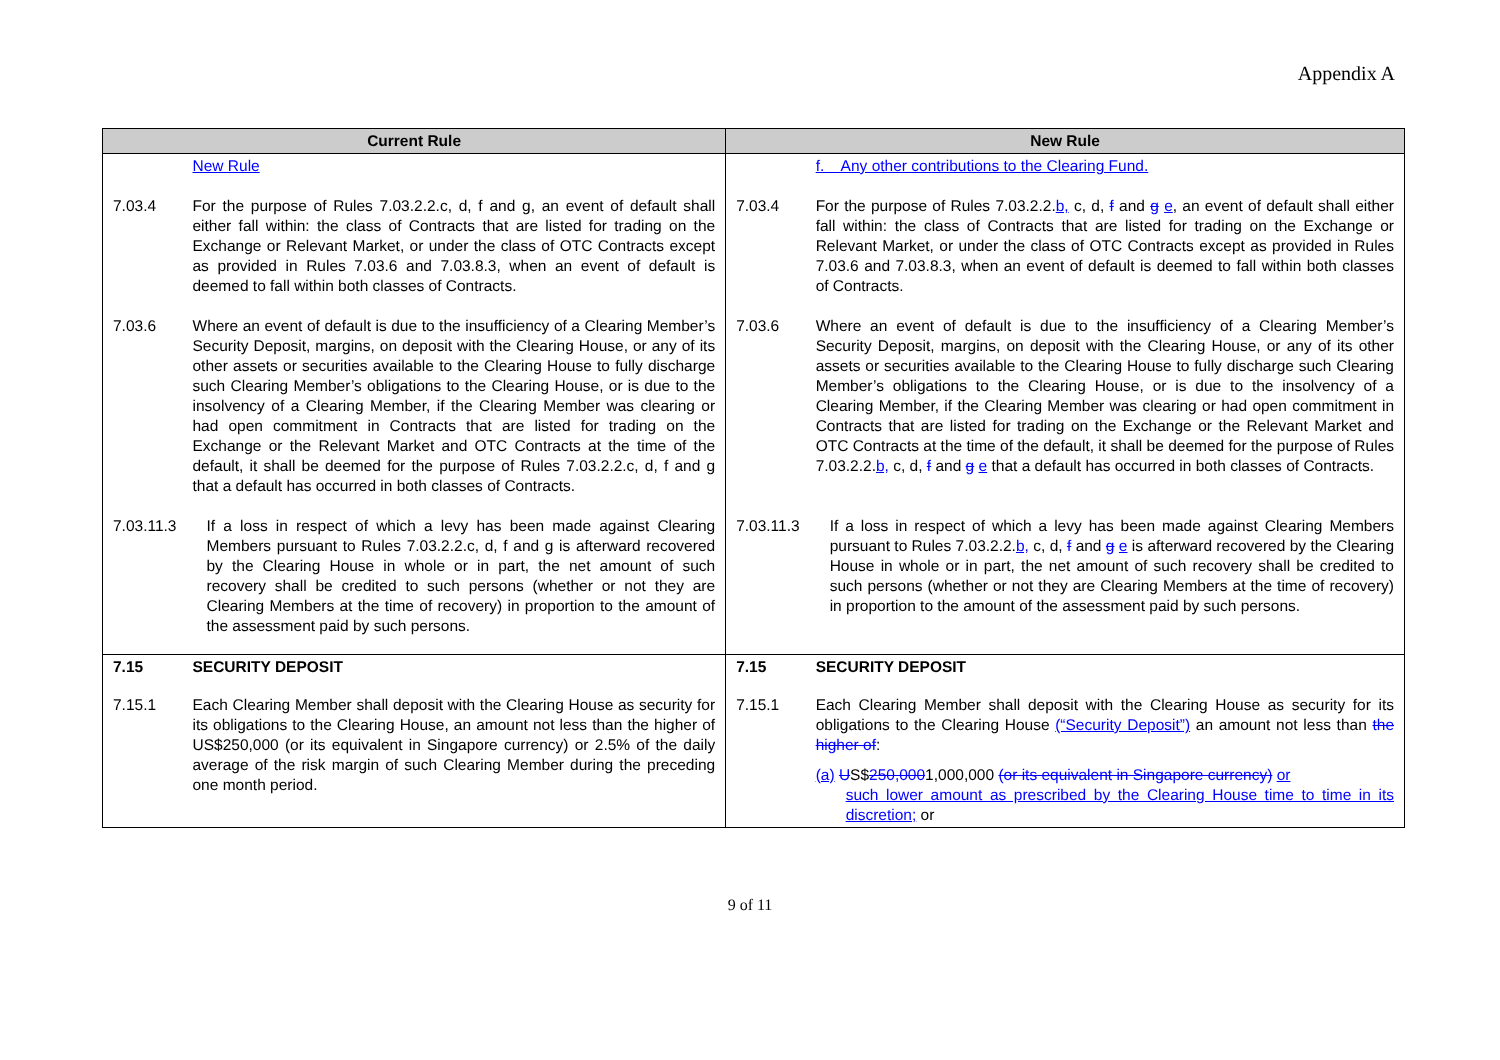Appendix A
| Current Rule | | New Rule | |
| --- | --- | --- | --- |
| | New Rule | | f. Any other contributions to the Clearing Fund. |
| 7.03.4 | For the purpose of Rules 7.03.2.2.c, d, f and g, an event of default shall either fall within: the class of Contracts that are listed for trading on the Exchange or Relevant Market, or under the class of OTC Contracts except as provided in Rules 7.03.6 and 7.03.8.3, when an event of default is deemed to fall within both classes of Contracts. | 7.03.4 | For the purpose of Rules 7.03.2.2. b, c, d, f and g e , an event of default shall either fall within: the class of Contracts that are listed for trading on the Exchange or Relevant Market, or under the class of OTC Contracts except as provided in Rules 7.03.6 and 7.03.8.3, when an event of default is deemed to fall within both classes of Contracts. |
| 7.03.6 | Where an event of default is due to the insufficiency of a Clearing Member’s Security Deposit, margins, on deposit with the Clearing House, or any of its other assets or securities available to the Clearing House to fully discharge such Clearing Member’s obligations to the Clearing House, or is due to the insolvency of a Clearing Member, if the Clearing Member was clearing or had open commitment in Contracts that are listed for trading on the Exchange or the Relevant Market and OTC Contracts at the time of the default, it shall be deemed for the purpose of Rules 7.03.2.2.c, d, f and g that a default has occurred in both classes of Contracts. | 7.03.6 | Where an event of default is due to the insufficiency of a Clearing Member’s Security Deposit, margins, on deposit with the Clearing House, or any of its other assets or securities available to the Clearing House to fully discharge such Clearing Member’s obligations to the Clearing House, or is due to the insolvency of a Clearing Member, if the Clearing Member was clearing or had open commitment in Contracts that are listed for trading on the Exchange or the Relevant Market and OTC Contracts at the time of the default, it shall be deemed for the purpose of Rules 7.03.2.2. b, c, d, f and g e that a default has occurred in both classes of Contracts. |
| 7.03.11.3 | If a loss in respect of which a levy has been made against Clearing Members pursuant to Rules 7.03.2.2.c, d, f and g is afterward recovered by the Clearing House in whole or in part, the net amount of such recovery shall be credited to such persons (whether or not they are Clearing Members at the time of recovery) in proportion to the amount of the assessment paid by such persons. | 7.03.11.3 | If a loss in respect of which a levy has been made against Clearing Members pursuant to Rules 7.03.2.2. b, c, d, f and g e is afterward recovered by the Clearing House in whole or in part, the net amount of such recovery shall be credited to such persons (whether or not they are Clearing Members at the time of recovery) in proportion to the amount of the assessment paid by such persons. |
| 7.15 | SECURITY DEPOSIT | 7.15 | SECURITY DEPOSIT |
| 7.15.1 | Each Clearing Member shall deposit with the Clearing House as security for its obligations to the Clearing House, an amount not less than the higher of US$250,000 (or its equivalent in Singapore currency) or 2.5% of the daily average of the risk margin of such Clearing Member during the preceding one month period. | 7.15.1 | Each Clearing Member shall deposit with the Clearing House as security for its obligations to the Clearing House (“Security Deposit”) an amount not less than the higher of : (a) U S$ 250,000 1,000,000 (or its equivalent in Singapore currency) or such lower amount as prescribed by the Clearing House time to time in its discretion; or |
9 of 11